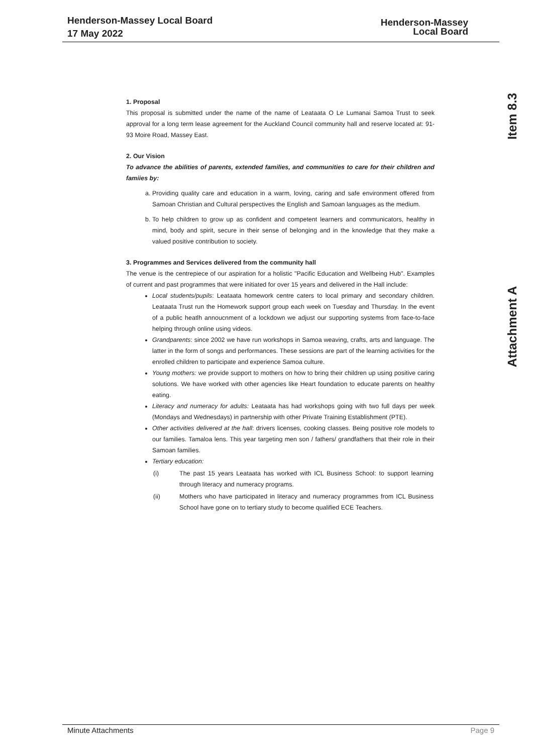Henderson-Massey Local Board
17 May 2022
Henderson-Massey
Local Board
Item 8.3
Attachment A
1. Proposal
This proposal is submitted under the name of the name of Leataata O Le Lumanai Samoa Trust to seek approval for a long term lease agreement for the Auckland Council community hall and reserve located at: 91-93 Moire Road, Massey East.
2. Our Vision
To advance the abilities of parents, extended families, and communities to care for their children and famiies by:
a. Providing quality care and education in a warm, loving, caring and safe environment offered from Samoan Christian and Cultural perspectives the English and Samoan languages as the medium.
b. To help children to grow up as confident and competent learners and communicators, healthy in mind, body and spirit, secure in their sense of belonging and in the knowledge that they make a valued positive contribution to society.
3. Programmes and Services delivered from the community hall
The venue is the centrepiece of our aspiration for a holistic "Pacific Education and Wellbeing Hub". Examples of current and past programmes that were initiated for over 15 years and delivered in the Hall include:
Local students/pupils: Leataata homework centre caters to local primary and secondary children. Leataata Trust run the Homework support group each week on Tuesday and Thursday. In the event of a public heatlh annoucnment of a lockdown we adjust our supporting systems from face-to-face helping through online using videos.
Grandparents: since 2002 we have run workshops in Samoa weaving, crafts, arts and language. The latter in the form of songs and performances. These sessions are part of the learning activities for the enrolled children to participate and experience Samoa culture.
Young mothers: we provide support to mothers on how to bring their children up using positive caring solutions. We have worked with other agencies like Heart foundation to educate parents on healthy eating.
Literacy and numeracy for adults: Leataata has had workshops going with two full days per week (Mondays and Wednesdays) in partnership with other Private Training Establishment (PTE).
Other activities delivered at the hall: drivers licenses, cooking classes. Being positive role models to our families. Tamaloa lens. This year targeting men son / fathers/ grandfathers that their role in their Samoan families.
Tertiary education:
| (i) | The past 15 years Leataata has worked with ICL Business School: to support learning through literacy and numeracy programs. |
| (ii) | Mothers who have participated in literacy and numeracy programmes from ICL Business School have gone on to tertiary study to become qualified ECE Teachers. |
Minute Attachments Page 9